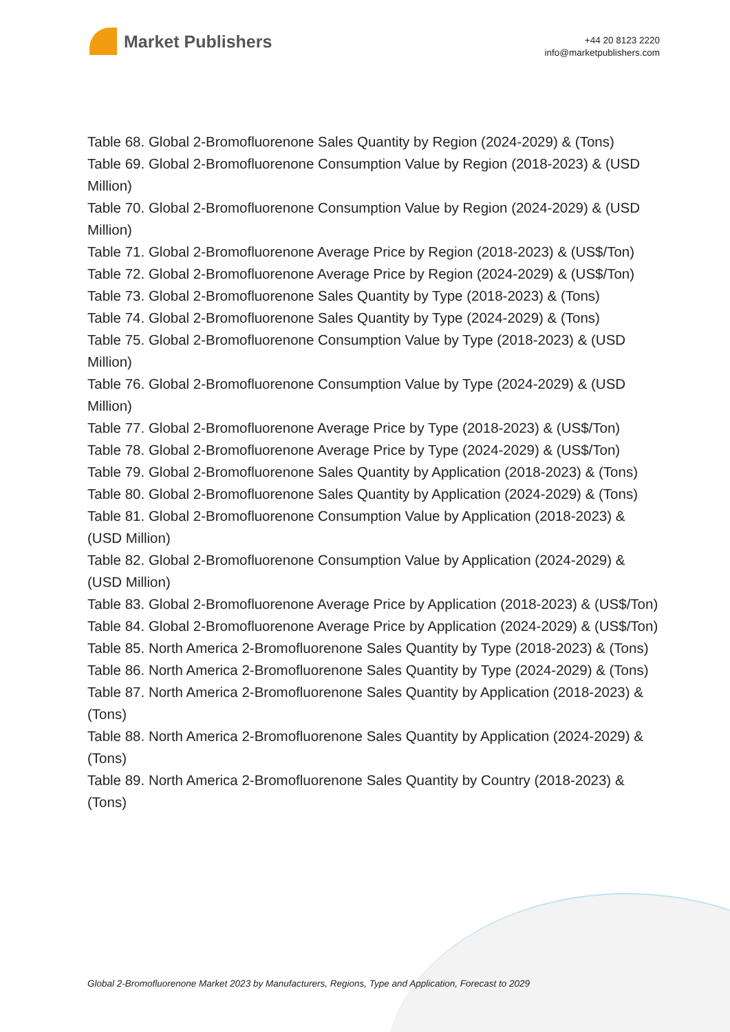Market Publishers
+44 20 8123 2220
info@marketpublishers.com
Table 68. Global 2-Bromofluorenone Sales Quantity by Region (2024-2029) & (Tons)
Table 69. Global 2-Bromofluorenone Consumption Value by Region (2018-2023) & (USD Million)
Table 70. Global 2-Bromofluorenone Consumption Value by Region (2024-2029) & (USD Million)
Table 71. Global 2-Bromofluorenone Average Price by Region (2018-2023) & (US$/Ton)
Table 72. Global 2-Bromofluorenone Average Price by Region (2024-2029) & (US$/Ton)
Table 73. Global 2-Bromofluorenone Sales Quantity by Type (2018-2023) & (Tons)
Table 74. Global 2-Bromofluorenone Sales Quantity by Type (2024-2029) & (Tons)
Table 75. Global 2-Bromofluorenone Consumption Value by Type (2018-2023) & (USD Million)
Table 76. Global 2-Bromofluorenone Consumption Value by Type (2024-2029) & (USD Million)
Table 77. Global 2-Bromofluorenone Average Price by Type (2018-2023) & (US$/Ton)
Table 78. Global 2-Bromofluorenone Average Price by Type (2024-2029) & (US$/Ton)
Table 79. Global 2-Bromofluorenone Sales Quantity by Application (2018-2023) & (Tons)
Table 80. Global 2-Bromofluorenone Sales Quantity by Application (2024-2029) & (Tons)
Table 81. Global 2-Bromofluorenone Consumption Value by Application (2018-2023) & (USD Million)
Table 82. Global 2-Bromofluorenone Consumption Value by Application (2024-2029) & (USD Million)
Table 83. Global 2-Bromofluorenone Average Price by Application (2018-2023) & (US$/Ton)
Table 84. Global 2-Bromofluorenone Average Price by Application (2024-2029) & (US$/Ton)
Table 85. North America 2-Bromofluorenone Sales Quantity by Type (2018-2023) & (Tons)
Table 86. North America 2-Bromofluorenone Sales Quantity by Type (2024-2029) & (Tons)
Table 87. North America 2-Bromofluorenone Sales Quantity by Application (2018-2023) & (Tons)
Table 88. North America 2-Bromofluorenone Sales Quantity by Application (2024-2029) & (Tons)
Table 89. North America 2-Bromofluorenone Sales Quantity by Country (2018-2023) & (Tons)
Global 2-Bromofluorenone Market 2023 by Manufacturers, Regions, Type and Application, Forecast to 2029